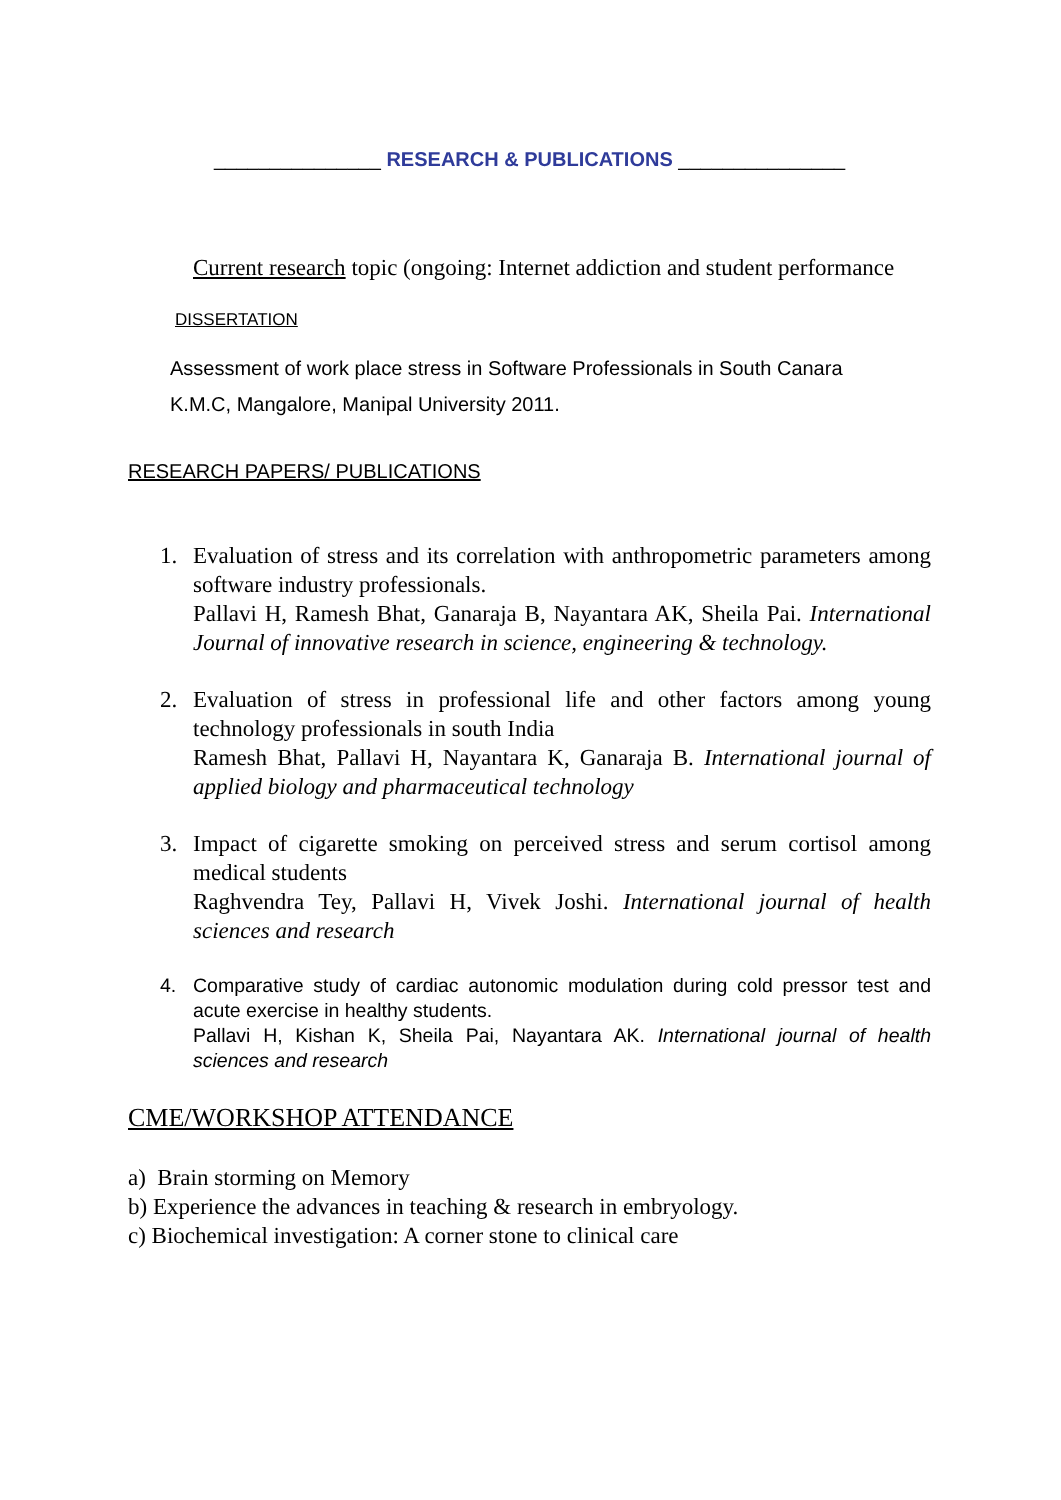_______________ RESEARCH & PUBLICATIONS _______________
Current research topic (ongoing: Internet addiction and student performance
DISSERTATION
Assessment of work place stress in Software Professionals in South Canara
K.M.C, Mangalore, Manipal University 2011.
RESEARCH PAPERS/ PUBLICATIONS
1. Evaluation of stress and its correlation with anthropometric parameters among software industry professionals.
Pallavi H, Ramesh Bhat, Ganaraja B, Nayantara AK, Sheila Pai. International Journal of innovative research in science, engineering & technology.
2. Evaluation of stress in professional life and other factors among young technology professionals in south India
Ramesh Bhat, Pallavi H, Nayantara K, Ganaraja B. International journal of applied biology and pharmaceutical technology
3. Impact of cigarette smoking on perceived stress and serum cortisol among medical students
Raghvendra Tey, Pallavi H, Vivek Joshi. International journal of health sciences and research
4. Comparative study of cardiac autonomic modulation during cold pressor test and acute exercise in healthy students.
Pallavi H, Kishan K, Sheila Pai, Nayantara AK. International journal of health sciences and research
CME/WORKSHOP ATTENDANCE
a) Brain storming on Memory
b) Experience the advances in teaching & research in embryology.
c) Biochemical investigation: A corner stone to clinical care